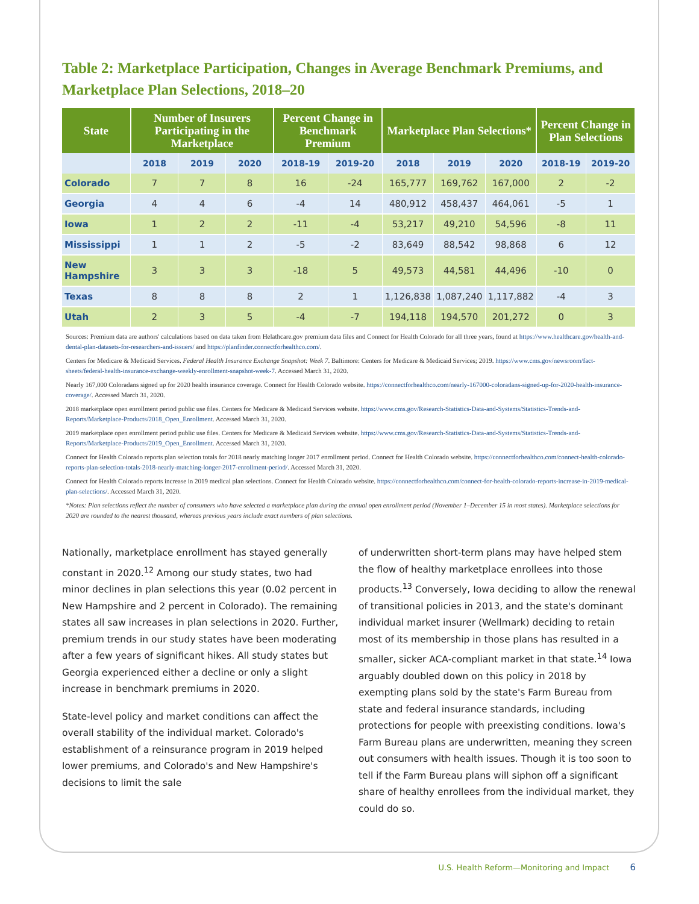Table 2: Marketplace Participation, Changes in Average Benchmark Premiums, and Marketplace Plan Selections, 2018–20
| State | Number of Insurers Participating in the Marketplace | | | Percent Change in Benchmark Premium | | Marketplace Plan Selections* | | | Percent Change in Plan Selections | |
| --- | --- | --- | --- | --- | --- | --- | --- | --- | --- | --- |
| | 2018 | 2019 | 2020 | 2018-19 | 2019-20 | 2018 | 2019 | 2020 | 2018-19 | 2019-20 |
| Colorado | 7 | 7 | 8 | 16 | -24 | 165,777 | 169,762 | 167,000 | 2 | -2 |
| Georgia | 4 | 4 | 6 | -4 | 14 | 480,912 | 458,437 | 464,061 | -5 | 1 |
| Iowa | 1 | 2 | 2 | -11 | -4 | 53,217 | 49,210 | 54,596 | -8 | 11 |
| Mississippi | 1 | 1 | 2 | -5 | -2 | 83,649 | 88,542 | 98,868 | 6 | 12 |
| New Hampshire | 3 | 3 | 3 | -18 | 5 | 49,573 | 44,581 | 44,496 | -10 | 0 |
| Texas | 8 | 8 | 8 | 2 | 1 | 1,126,838 | 1,087,240 | 1,117,882 | -4 | 3 |
| Utah | 2 | 3 | 5 | -4 | -7 | 194,118 | 194,570 | 201,272 | 0 | 3 |
Sources: Premium data are authors' calculations based on data taken from Helathcare.gov premium data files and Connect for Health Colorado for all three years, found at https://www.healthcare.gov/health-and-dental-plan-datasets-for-researchers-and-issuers/ and https://planfinder.connectforhealthco.com/.
Centers for Medicare & Medicaid Services. Federal Health Insurance Exchange Snapshot: Week 7. Baltimore: Centers for Medicare & Medicaid Services; 2019. https://www.cms.gov/newsroom/fact-sheets/federal-health-insurance-exchange-weekly-enrollment-snapshot-week-7. Accessed March 31, 2020.
Nearly 167,000 Coloradans signed up for 2020 health insurance coverage. Connect for Health Colorado website. https://connectforhealthco.com/nearly-167000-coloradans-signed-up-for-2020-health-insurance-coverage/. Accessed March 31, 2020.
2018 marketplace open enrollment period public use files. Centers for Medicare & Medicaid Services website. https://www.cms.gov/Research-Statistics-Data-and-Systems/Statistics-Trends-and-Reports/Marketplace-Products/2018_Open_Enrollment. Accessed March 31, 2020.
2019 marketplace open enrollment period public use files. Centers for Medicare & Medicaid Services website. https://www.cms.gov/Research-Statistics-Data-and-Systems/Statistics-Trends-and-Reports/Marketplace-Products/2019_Open_Enrollment. Accessed March 31, 2020.
Connect for Health Colorado reports plan selection totals for 2018 nearly matching longer 2017 enrollment period. Connect for Health Colorado website. https://connectforhealthco.com/connect-health-colorado-reports-plan-selection-totals-2018-nearly-matching-longer-2017-enrollment-period/. Accessed March 31, 2020.
Connect for Health Colorado reports increase in 2019 medical plan selections. Connect for Health Colorado website. https://connectforhealthco.com/connect-for-health-colorado-reports-increase-in-2019-medical-plan-selections/. Accessed March 31, 2020.
*Notes: Plan selections reflect the number of consumers who have selected a marketplace plan during the annual open enrollment period (November 1–December 15 in most states). Marketplace selections for 2020 are rounded to the nearest thousand, whereas previous years include exact numbers of plan selections.
Nationally, marketplace enrollment has stayed generally constant in 2020.<sup>12</sup> Among our study states, two had minor declines in plan selections this year (0.02 percent in New Hampshire and 2 percent in Colorado). The remaining states all saw increases in plan selections in 2020. Further, premium trends in our study states have been moderating after a few years of significant hikes. All study states but Georgia experienced either a decline or only a slight increase in benchmark premiums in 2020.
State-level policy and market conditions can affect the overall stability of the individual market. Colorado's establishment of a reinsurance program in 2019 helped lower premiums, and Colorado's and New Hampshire's decisions to limit the sale
of underwritten short-term plans may have helped stem the flow of healthy marketplace enrollees into those products.<sup>13</sup> Conversely, Iowa deciding to allow the renewal of transitional policies in 2013, and the state's dominant individual market insurer (Wellmark) deciding to retain most of its membership in those plans has resulted in a smaller, sicker ACA-compliant market in that state.<sup>14</sup> Iowa arguably doubled down on this policy in 2018 by exempting plans sold by the state's Farm Bureau from state and federal insurance standards, including protections for people with preexisting conditions. Iowa's Farm Bureau plans are underwritten, meaning they screen out consumers with health issues. Though it is too soon to tell if the Farm Bureau plans will siphon off a significant share of healthy enrollees from the individual market, they could do so.
U.S. Health Reform—Monitoring and Impact 6